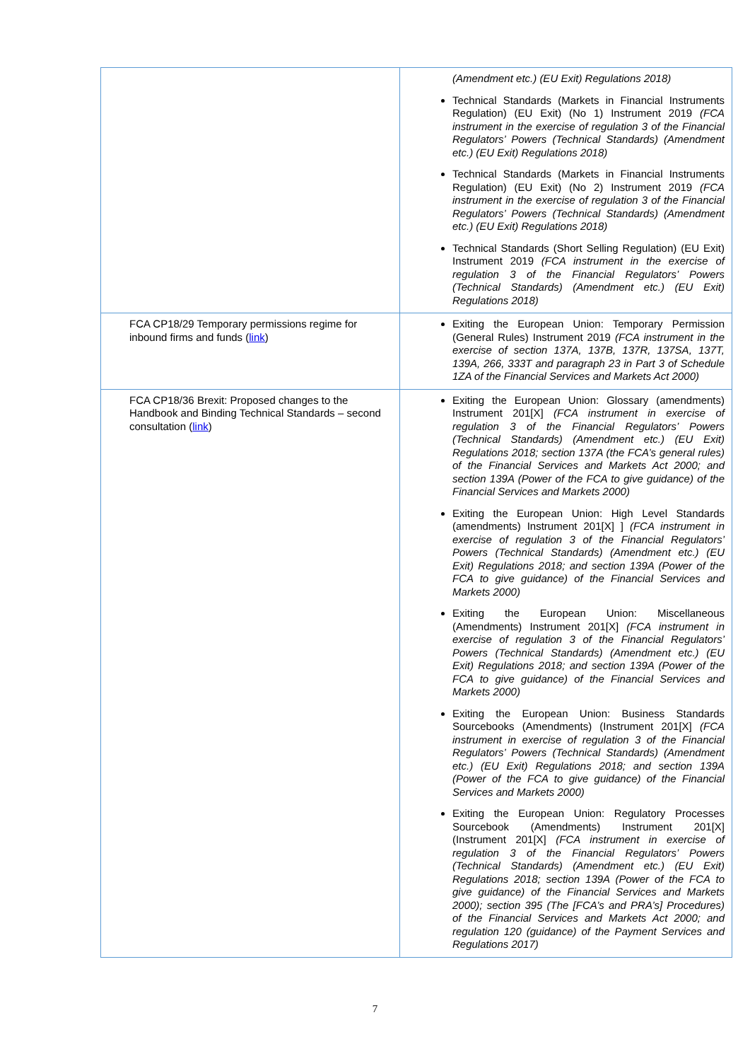| | (Amendment etc.) (EU Exit) Regulations 2018) Technical Standards (Markets in Financial Instruments Regulation) (EU Exit) (No 1) Instrument 2019 (FCA instrument in the exercise of regulation 3 of the Financial Regulators’ Powers (Technical Standards) (Amendment etc.) (EU Exit) Regulations 2018) Technical Standards (Markets in Financial Instruments Regulation) (EU Exit) (No 2) Instrument 2019 (FCA instrument in the exercise of regulation 3 of the Financial Regulators’ Powers (Technical Standards) (Amendment etc.) (EU Exit) Regulations 2018) Technical Standards (Short Selling Regulation) (EU Exit) Instrument 2019 (FCA instrument in the exercise of regulation 3 of the Financial Regulators’ Powers (Technical Standards) (Amendment etc.) (EU Exit) Regulations 2018) |
| FCA CP18/29 Temporary permissions regime for inbound firms and funds ( link ) | Exiting the European Union: Temporary Permission (General Rules) Instrument 2019 (FCA instrument in the exercise of section 137A, 137B, 137R, 137SA, 137T, 139A, 266, 333T and paragraph 23 in Part 3 of Schedule 1ZA of the Financial Services and Markets Act 2000) |
| FCA CP18/36 Brexit: Proposed changes to the Handbook and Binding Technical Standards – second consultation ( link ) | Exiting the European Union: Glossary (amendments) Instrument 201[X] (FCA instrument in exercise of regulation 3 of the Financial Regulators’ Powers (Technical Standards) (Amendment etc.) (EU Exit) Regulations 2018; section 137A (the FCA’s general rules) of the Financial Services and Markets Act 2000; and section 139A (Power of the FCA to give guidance) of the Financial Services and Markets 2000) Exiting the European Union: High Level Standards (amendments) Instrument 201[X] ] (FCA instrument in exercise of regulation 3 of the Financial Regulators’ Powers (Technical Standards) (Amendment etc.) (EU Exit) Regulations 2018; and section 139A (Power of the FCA to give guidance) of the Financial Services and Markets 2000) Exiting the European Union: Miscellaneous (Amendments) Instrument 201[X] (FCA instrument in exercise of regulation 3 of the Financial Regulators’ Powers (Technical Standards) (Amendment etc.) (EU Exit) Regulations 2018; and section 139A (Power of the FCA to give guidance) of the Financial Services and Markets 2000) Exiting the European Union: Business Standards Sourcebooks (Amendments) (Instrument 201[X] (FCA instrument in exercise of regulation 3 of the Financial Regulators’ Powers (Technical Standards) (Amendment etc.) (EU Exit) Regulations 2018; and section 139A (Power of the FCA to give guidance) of the Financial Services and Markets 2000) Exiting the European Union: Regulatory Processes Sourcebook (Amendments) Instrument 201[X] (Instrument 201[X] (FCA instrument in exercise of regulation 3 of the Financial Regulators’ Powers (Technical Standards) (Amendment etc.) (EU Exit) Regulations 2018; section 139A (Power of the FCA to give guidance) of the Financial Services and Markets 2000); section 395 (The [FCA’s and PRA’s] Procedures) of the Financial Services and Markets Act 2000; and regulation 120 (guidance) of the Payment Services and Regulations 2017) |
7